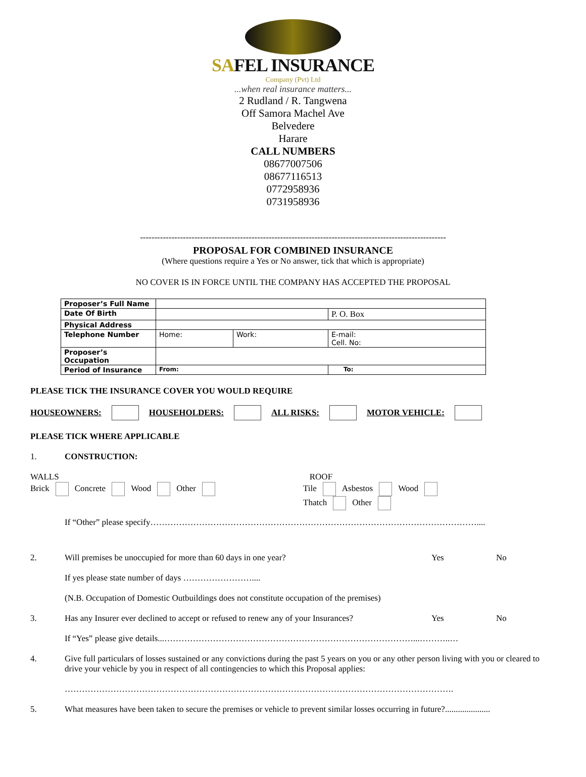SAFEL INSURANCE
Company (Pvt) Ltd
...when real insurance matters...
2 Rudland / R. Tangwena
Off Samora Machel Ave
Belvedere
Harare
CALL NUMBERS
08677007506
08677116513
0772958936
0731958936
-----------------------------------------------------------------------------------------------------------
PROPOSAL FOR COMBINED INSURANCE
(Where questions require a Yes or No answer, tick that which is appropriate)
NO COVER IS IN FORCE UNTIL THE COMPANY HAS ACCEPTED THE PROPOSAL
| Proposer’s Full Name | | | |
| Date Of Birth | | | P. O. Box |
| Physical Address | | | |
| Telephone Number | Home: | Work: | E-mail: Cell. No: |
| Proposer’s Occupation | | | |
| Period of Insurance | From: | | To: |
PLEASE TICK THE INSURANCE COVER YOU WOULD REQUIRE
HOUSEOWNERS: HOUSEHOLDERS: ALL RISKS: MOTOR VEHICLE:
PLEASE TICK WHERE APPLICABLE
1. CONSTRUCTION:
WALLS
Brick Concrete Wood Other
ROOF
Tile Asbestos Wood
Thatch Other
If “Other” please specify……………………………………………………………………………………………………....
2. Will premises be unoccupied for more than 60 days in one year? Yes No
If yes please state number of days ……………………....
(N.B. Occupation of Domestic Outbuildings does not constitute occupation of the premises)
3. Has any Insurer ever declined to accept or refused to renew any of your Insurances? Yes No
If “Yes” please give details...……………………………………………………………………………...………..…
4. Give full particulars of losses sustained or any convictions during the past 5 years on you or any other person living with you or cleared to drive your vehicle by you in respect of all contingencies to which this Proposal applies:
……………………………………………………………………………………………………………………….
5. What measures have been taken to secure the premises or vehicle to prevent similar losses occurring in future?.....................